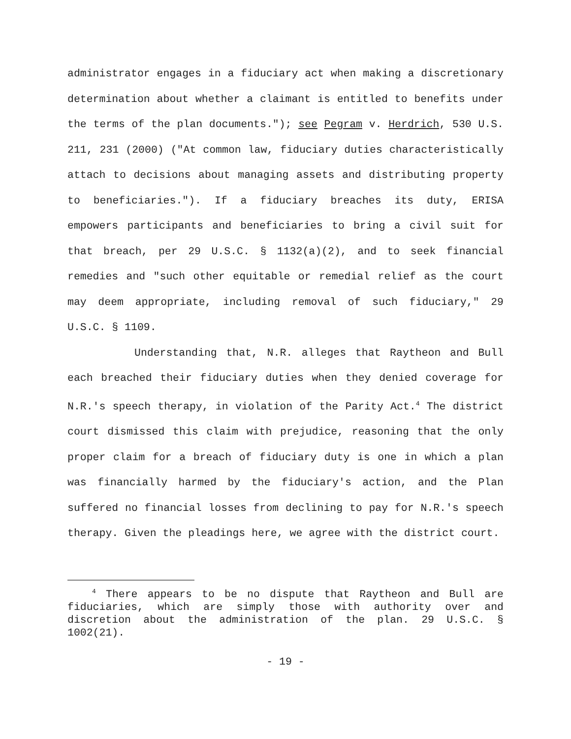administrator engages in a fiduciary act when making a discretionary determination about whether a claimant is entitled to benefits under the terms of the plan documents."); see Pegram v. Herdrich, 530 U.S. 211, 231 (2000) ("At common law, fiduciary duties characteristically attach to decisions about managing assets and distributing property to beneficiaries."). If a fiduciary breaches its duty, ERISA empowers participants and beneficiaries to bring a civil suit for that breach, per 29 U.S.C. § 1132(a)(2), and to seek financial remedies and "such other equitable or remedial relief as the court may deem appropriate, including removal of such fiduciary," 29 U.S.C. § 1109.
Understanding that, N.R. alleges that Raytheon and Bull each breached their fiduciary duties when they denied coverage for N.R.'s speech therapy, in violation of the Parity Act.<sup>4</sup> The district court dismissed this claim with prejudice, reasoning that the only proper claim for a breach of fiduciary duty is one in which a plan was financially harmed by the fiduciary's action, and the Plan suffered no financial losses from declining to pay for N.R.'s speech therapy. Given the pleadings here, we agree with the district court.
<sup>4</sup> There appears to be no dispute that Raytheon and Bull are fiduciaries, which are simply those with authority over and discretion about the administration of the plan. 29 U.S.C. § 1002(21).
- 19 -